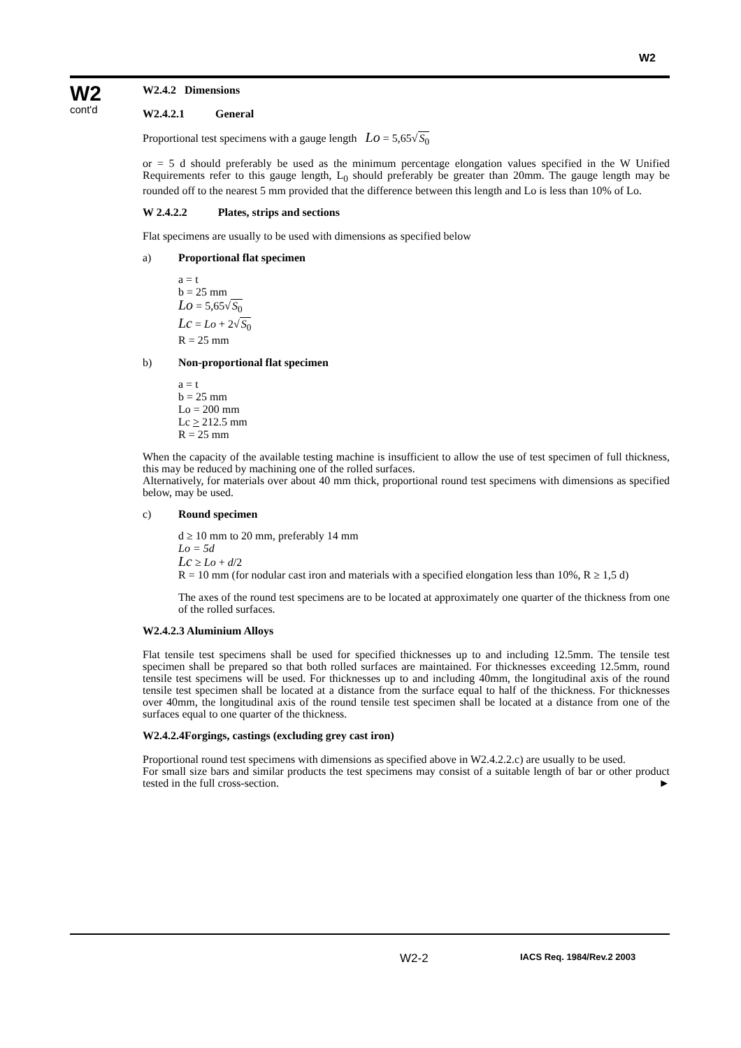W2
W2
cont'd
W2.4.2 Dimensions
W2.4.2.1 General
Proportional test specimens with a gauge length Lo = 5,65√S<sub>0</sub>
or = 5 d should preferably be used as the minimum percentage elongation values specified in the W Unified Requirements refer to this gauge length, L<sub>0</sub> should preferably be greater than 20mm. The gauge length may be rounded off to the nearest 5 mm provided that the difference between this length and Lo is less than 10% of Lo.
W 2.4.2.2 Plates, strips and sections
Flat specimens are usually to be used with dimensions as specified below
a) Proportional flat specimen
a = t
b = 25 mm
Lo = 5,65√S<sub>0</sub>
Lc = Lo + 2√S<sub>0</sub>
R = 25 mm
b) Non-proportional flat specimen
a = t
b = 25 mm
Lo = 200 mm
Lc > 212.5 mm
R = 25 mm
When the capacity of the available testing machine is insufficient to allow the use of test specimen of full thickness, this may be reduced by machining one of the rolled surfaces.
Alternatively, for materials over about 40 mm thick, proportional round test specimens with dimensions as specified below, may be used.
c) Round specimen
d ≥ 10 mm to 20 mm, preferably 14 mm
Lo = 5d
Lc ≥ Lo + d/2
R = 10 mm (for nodular cast iron and materials with a specified elongation less than 10%, R ≥ 1,5 d)
The axes of the round test specimens are to be located at approximately one quarter of the thickness from one of the rolled surfaces.
W2.4.2.3 Aluminium Alloys
Flat tensile test specimens shall be used for specified thicknesses up to and including 12.5mm. The tensile test specimen shall be prepared so that both rolled surfaces are maintained. For thicknesses exceeding 12.5mm, round tensile test specimens will be used. For thicknesses up to and including 40mm, the longitudinal axis of the round tensile test specimen shall be located at a distance from the surface equal to half of the thickness. For thicknesses over 40mm, the longitudinal axis of the round tensile test specimen shall be located at a distance from one of the surfaces equal to one quarter of the thickness.
W2.4.2.4Forgings, castings (excluding grey cast iron)
Proportional round test specimens with dimensions as specified above in W2.4.2.2.c) are usually to be used.
For small size bars and similar products the test specimens may consist of a suitable length of bar or other product tested in the full cross-section. ►
W2-2 IACS Req. 1984/Rev.2 2003